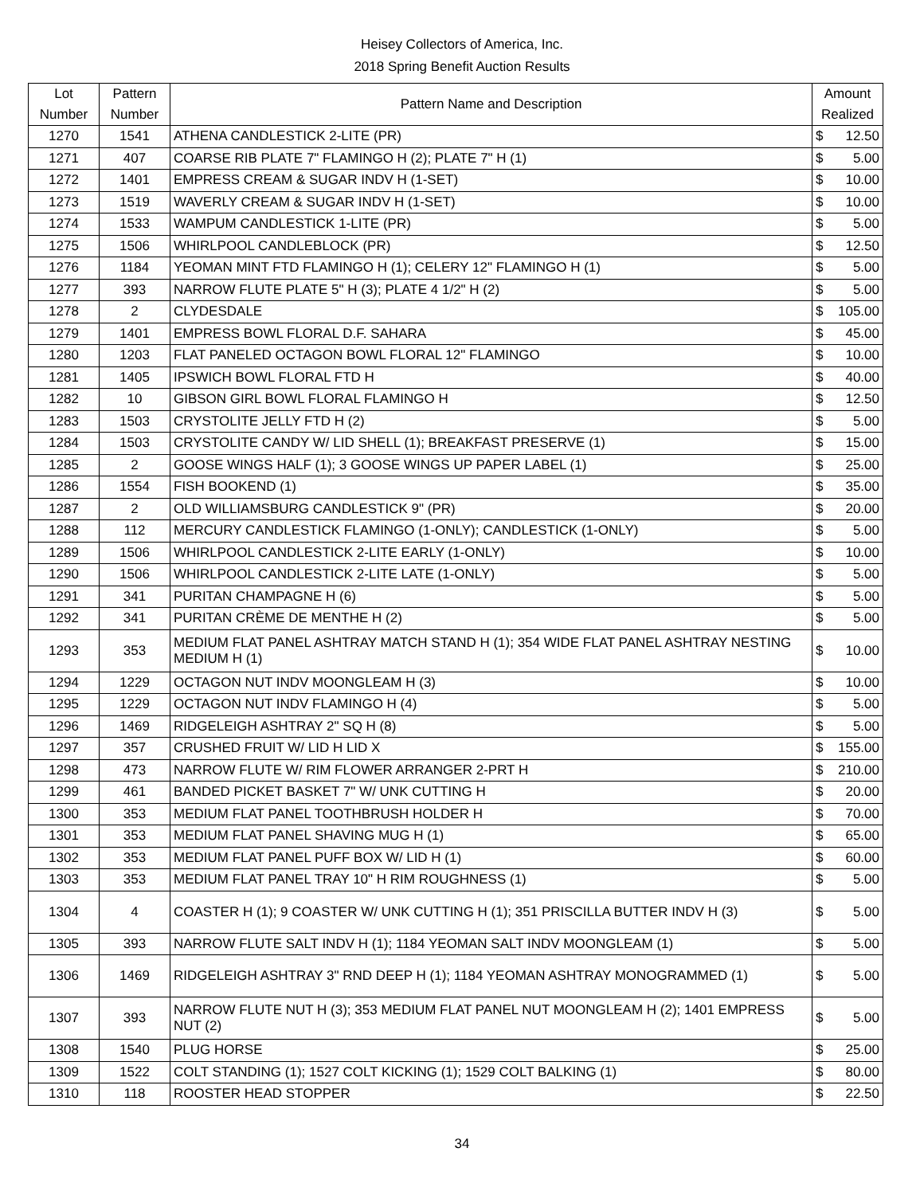Heisey Collectors of America, Inc.
2018 Spring Benefit Auction Results
| Lot Number | Pattern Number | Pattern Name and Description | Amount Realized | |
| --- | --- | --- | --- | --- |
| 1270 | 1541 | ATHENA CANDLESTICK 2-LITE (PR) | $ | 12.50 |
| 1271 | 407 | COARSE RIB PLATE 7" FLAMINGO H (2); PLATE 7" H (1) | $ | 5.00 |
| 1272 | 1401 | EMPRESS CREAM & SUGAR INDV H (1-SET) | $ | 10.00 |
| 1273 | 1519 | WAVERLY CREAM & SUGAR INDV H (1-SET) | $ | 10.00 |
| 1274 | 1533 | WAMPUM CANDLESTICK 1-LITE (PR) | $ | 5.00 |
| 1275 | 1506 | WHIRLPOOL CANDLEBLOCK (PR) | $ | 12.50 |
| 1276 | 1184 | YEOMAN MINT FTD FLAMINGO H (1); CELERY 12" FLAMINGO H (1) | $ | 5.00 |
| 1277 | 393 | NARROW FLUTE PLATE 5" H (3); PLATE 4 1/2" H (2) | $ | 5.00 |
| 1278 | 2 | CLYDESDALE | $ | 105.00 |
| 1279 | 1401 | EMPRESS BOWL FLORAL D.F. SAHARA | $ | 45.00 |
| 1280 | 1203 | FLAT PANELED OCTAGON BOWL FLORAL 12" FLAMINGO | $ | 10.00 |
| 1281 | 1405 | IPSWICH BOWL FLORAL FTD H | $ | 40.00 |
| 1282 | 10 | GIBSON GIRL BOWL FLORAL FLAMINGO H | $ | 12.50 |
| 1283 | 1503 | CRYSTOLITE JELLY FTD H (2) | $ | 5.00 |
| 1284 | 1503 | CRYSTOLITE CANDY W/ LID SHELL (1); BREAKFAST PRESERVE (1) | $ | 15.00 |
| 1285 | 2 | GOOSE WINGS HALF (1); 3 GOOSE WINGS UP PAPER LABEL (1) | $ | 25.00 |
| 1286 | 1554 | FISH BOOKEND (1) | $ | 35.00 |
| 1287 | 2 | OLD WILLIAMSBURG CANDLESTICK 9" (PR) | $ | 20.00 |
| 1288 | 112 | MERCURY CANDLESTICK FLAMINGO (1-ONLY); CANDLESTICK (1-ONLY) | $ | 5.00 |
| 1289 | 1506 | WHIRLPOOL CANDLESTICK 2-LITE EARLY (1-ONLY) | $ | 10.00 |
| 1290 | 1506 | WHIRLPOOL CANDLESTICK 2-LITE LATE (1-ONLY) | $ | 5.00 |
| 1291 | 341 | PURITAN CHAMPAGNE H (6) | $ | 5.00 |
| 1292 | 341 | PURITAN CRÈME DE MENTHE H (2) | $ | 5.00 |
| 1293 | 353 | MEDIUM FLAT PANEL ASHTRAY MATCH STAND H (1); 354 WIDE FLAT PANEL ASHTRAY NESTING MEDIUM H (1) | $ | 10.00 |
| 1294 | 1229 | OCTAGON NUT INDV MOONGLEAM H (3) | $ | 10.00 |
| 1295 | 1229 | OCTAGON NUT INDV FLAMINGO H (4) | $ | 5.00 |
| 1296 | 1469 | RIDGELEIGH ASHTRAY 2" SQ H (8) | $ | 5.00 |
| 1297 | 357 | CRUSHED FRUIT W/ LID H LID X | $ | 155.00 |
| 1298 | 473 | NARROW FLUTE W/ RIM FLOWER ARRANGER 2-PRT H | $ | 210.00 |
| 1299 | 461 | BANDED PICKET BASKET 7" W/ UNK CUTTING H | $ | 20.00 |
| 1300 | 353 | MEDIUM FLAT PANEL TOOTHBRUSH HOLDER H | $ | 70.00 |
| 1301 | 353 | MEDIUM FLAT PANEL SHAVING MUG H (1) | $ | 65.00 |
| 1302 | 353 | MEDIUM FLAT PANEL PUFF BOX W/ LID H (1) | $ | 60.00 |
| 1303 | 353 | MEDIUM FLAT PANEL TRAY 10" H RIM ROUGHNESS (1) | $ | 5.00 |
| 1304 | 4 | COASTER H (1); 9 COASTER W/ UNK CUTTING H (1); 351 PRISCILLA BUTTER INDV H (3) | $ | 5.00 |
| 1305 | 393 | NARROW FLUTE SALT INDV H (1); 1184 YEOMAN SALT INDV MOONGLEAM (1) | $ | 5.00 |
| 1306 | 1469 | RIDGELEIGH ASHTRAY 3" RND DEEP H (1); 1184 YEOMAN ASHTRAY MONOGRAMMED (1) | $ | 5.00 |
| 1307 | 393 | NARROW FLUTE NUT H (3); 353 MEDIUM FLAT PANEL NUT MOONGLEAM H (2); 1401 EMPRESS NUT (2) | $ | 5.00 |
| 1308 | 1540 | PLUG HORSE | $ | 25.00 |
| 1309 | 1522 | COLT STANDING (1); 1527 COLT KICKING (1); 1529 COLT BALKING (1) | $ | 80.00 |
| 1310 | 118 | ROOSTER HEAD STOPPER | $ | 22.50 |
34